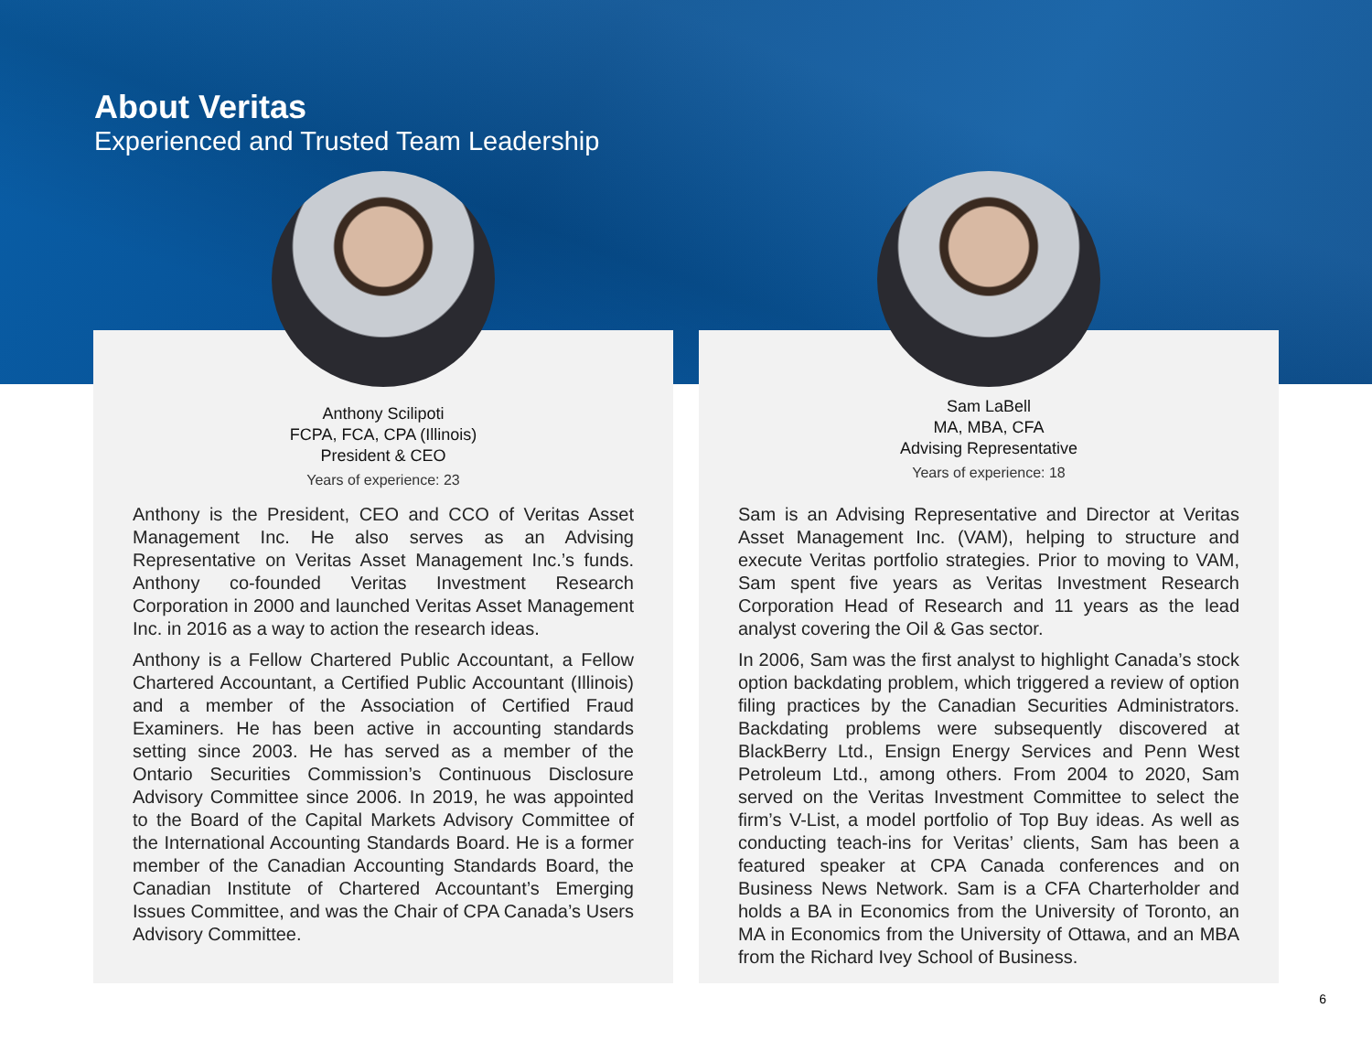About Veritas
Experienced and Trusted Team Leadership
Anthony Scilipoti
FCPA, FCA, CPA (Illinois)
President & CEO
Years of experience: 23
Anthony is the President, CEO and CCO of Veritas Asset Management Inc. He also serves as an Advising Representative on Veritas Asset Management Inc.’s funds. Anthony co-founded Veritas Investment Research Corporation in 2000 and launched Veritas Asset Management Inc. in 2016 as a way to action the research ideas.
Anthony is a Fellow Chartered Public Accountant, a Fellow Chartered Accountant, a Certified Public Accountant (Illinois) and a member of the Association of Certified Fraud Examiners. He has been active in accounting standards setting since 2003. He has served as a member of the Ontario Securities Commission’s Continuous Disclosure Advisory Committee since 2006. In 2019, he was appointed to the Board of the Capital Markets Advisory Committee of the International Accounting Standards Board. He is a former member of the Canadian Accounting Standards Board, the Canadian Institute of Chartered Accountant’s Emerging Issues Committee, and was the Chair of CPA Canada’s Users Advisory Committee.
Sam LaBell
MA, MBA, CFA
Advising Representative
Years of experience: 18
Sam is an Advising Representative and Director at Veritas Asset Management Inc. (VAM), helping to structure and execute Veritas portfolio strategies. Prior to moving to VAM, Sam spent five years as Veritas Investment Research Corporation Head of Research and 11 years as the lead analyst covering the Oil & Gas sector.
In 2006, Sam was the first analyst to highlight Canada’s stock option backdating problem, which triggered a review of option filing practices by the Canadian Securities Administrators. Backdating problems were subsequently discovered at BlackBerry Ltd., Ensign Energy Services and Penn West Petroleum Ltd., among others. From 2004 to 2020, Sam served on the Veritas Investment Committee to select the firm’s V-List, a model portfolio of Top Buy ideas. As well as conducting teach-ins for Veritas’ clients, Sam has been a featured speaker at CPA Canada conferences and on Business News Network. Sam is a CFA Charterholder and holds a BA in Economics from the University of Toronto, an MA in Economics from the University of Ottawa, and an MBA from the Richard Ivey School of Business.
6